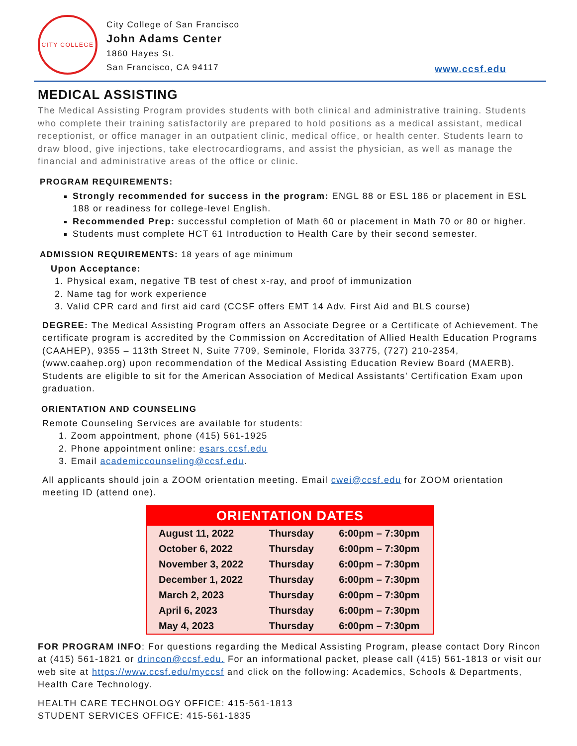CITY COLLEGE
City College of San Francisco
John Adams Center
1860 Hayes St.
San Francisco, CA 94117
www.ccsf.edu
MEDICAL ASSISTING
The Medical Assisting Program provides students with both clinical and administrative training. Students who complete their training satisfactorily are prepared to hold positions as a medical assistant, medical receptionist, or office manager in an outpatient clinic, medical office, or health center. Students learn to draw blood, give injections, take electrocardiograms, and assist the physician, as well as manage the financial and administrative areas of the office or clinic.
PROGRAM REQUIREMENTS:
Strongly recommended for success in the program: ENGL 88 or ESL 186 or placement in ESL 188 or readiness for college-level English.
Recommended Prep: successful completion of Math 60 or placement in Math 70 or 80 or higher.
Students must complete HCT 61 Introduction to Health Care by their second semester.
ADMISSION REQUIREMENTS: 18 years of age minimum
Upon Acceptance:
1. Physical exam, negative TB test of chest x-ray, and proof of immunization
2. Name tag for work experience
3. Valid CPR card and first aid card (CCSF offers EMT 14 Adv. First Aid and BLS course)
DEGREE: The Medical Assisting Program offers an Associate Degree or a Certificate of Achievement. The certificate program is accredited by the Commission on Accreditation of Allied Health Education Programs (CAAHEP), 9355 – 113th Street N, Suite 7709, Seminole, Florida 33775, (727) 210-2354, (www.caahep.org) upon recommendation of the Medical Assisting Education Review Board (MAERB). Students are eligible to sit for the American Association of Medical Assistants’ Certification Exam upon graduation.
ORIENTATION AND COUNSELING
Remote Counseling Services are available for students:
1. Zoom appointment, phone (415) 561-1925
2. Phone appointment online: esars.ccsf.edu
3. Email academiccounseling@ccsf.edu.
All applicants should join a ZOOM orientation meeting. Email cwei@ccsf.edu for ZOOM orientation meeting ID (attend one).
| ORIENTATION DATES | | |
| --- | --- | --- |
| August 11, 2022 | Thursday | 6:00pm – 7:30pm |
| October 6, 2022 | Thursday | 6:00pm – 7:30pm |
| November 3, 2022 | Thursday | 6:00pm – 7:30pm |
| December 1, 2022 | Thursday | 6:00pm – 7:30pm |
| March 2, 2023 | Thursday | 6:00pm – 7:30pm |
| April 6, 2023 | Thursday | 6:00pm – 7:30pm |
| May 4, 2023 | Thursday | 6:00pm – 7:30pm |
FOR PROGRAM INFO: For questions regarding the Medical Assisting Program, please contact Dory Rincon at (415) 561-1821 or drincon@ccsf.edu. For an informational packet, please call (415) 561-1813 or visit our web site at https://www.ccsf.edu/myccsf and click on the following: Academics, Schools & Departments, Health Care Technology.
HEALTH CARE TECHNOLOGY OFFICE: 415-561-1813
STUDENT SERVICES OFFICE: 415-561-1835